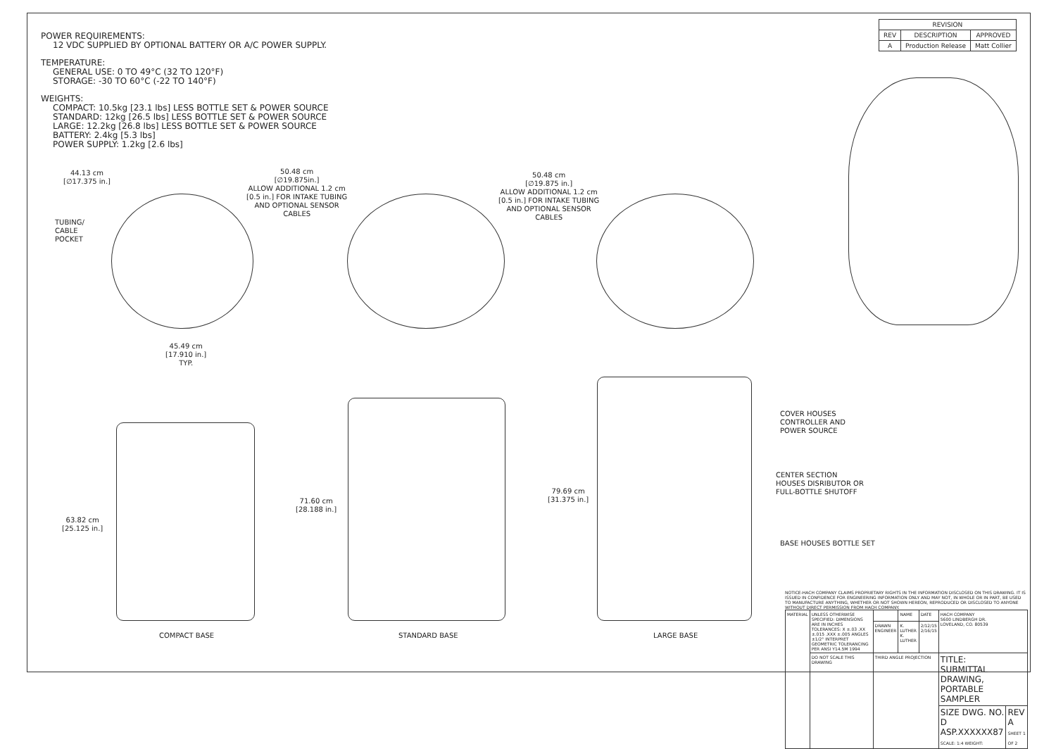POWER REQUIREMENTS:
12 VDC SUPPLIED BY OPTIONAL BATTERY OR A/C POWER SUPPLY.
TEMPERATURE:
GENERAL USE: 0 TO 49°C (32 TO 120°F)
STORAGE: -30 TO 60°C (-22 TO 140°F)
WEIGHTS:
COMPACT: 10.5kg [23.1 lbs] LESS BOTTLE SET & POWER SOURCE
STANDARD: 12kg [26.5 lbs] LESS BOTTLE SET & POWER SOURCE
LARGE: 12.2kg [26.8 lbs] LESS BOTTLE SET & POWER SOURCE
BATTERY: 2.4kg [5.3 lbs]
POWER SUPPLY: 1.2kg [2.6 lbs]
| REVISION | | |
| --- | --- | --- |
| REV | DESCRIPTION | APPROVED |
| A | Production Release | Matt Collier |
44.13 cm
[∅17.375 in.]
TUBING/
CABLE
POCKET
50.48 cm
[∅19.875in.]
ALLOW ADDITIONAL 1.2 cm
[0.5 in.] FOR INTAKE TUBING
AND OPTIONAL SENSOR
CABLES
50.48 cm
[∅19.875 in.]
ALLOW ADDITIONAL 1.2 cm
[0.5 in.] FOR INTAKE TUBING
AND OPTIONAL SENSOR
CABLES
45.49 cm
[17.910 in.]
TYP.
63.82 cm
[25.125 in.]
71.60 cm
[28.188 in.]
79.69 cm
[31.375 in.]
COVER HOUSES
CONTROLLER AND
POWER SOURCE
CENTER SECTION
HOUSES DISRIBUTOR OR
FULL-BOTTLE SHUTOFF
BASE HOUSES BOTTLE SET
COMPACT BASE STANDARD BASE LARGE BASE
NOTICE-HACH COMPANY CLAIMS PROPRIETARY RIGHTS IN THE INFORMATION DISCLOSED ON THIS DRAWING. IT IS ISSUED IN CONFIDENCE FOR ENGINEERING INFORMATION ONLY AND MAY NOT, IN WHOLE OR IN PART, BE USED TO MANUFACTURE ANYTHING, WHETHER OR NOT SHOWN HEREON, REPRODUCED OR DISCLOSED TO ANYONE WITHOUT DIRECT PERMISSION FROM HACH COMPANY.
| MATERIAL | UNLESS OTHERWISE SPECIFIED: DIMENSIONS ARE IN INCHES TOLERANCES: X ±.03 .XX ±.015 .XXX ±.005 ANGLES ±1/2° INTERPRET GEOMETRIC TOLERANCING PER ANSI Y14.5M 1994 | | NAME | DATE | HACH COMPANY 5600 LINDBERGH DR. LOVELAND, CO. 80539 | |
| | | DRAWN ENGINEER | K. LUTHER K. LUTHER | 2/12/15 2/16/15 | | |
| | DO NOT SCALE THIS DRAWING | THIRD ANGLE PROJECTION | | | TITLE: SUBMITTAL DRAWING, PORTABLE SAMPLER | |
| | | | | | SIZE DWG. NO. D ASP.XXXXXX87 SCALE: 1:4 WEIGHT: | REV A SHEET 1 OF 2 |